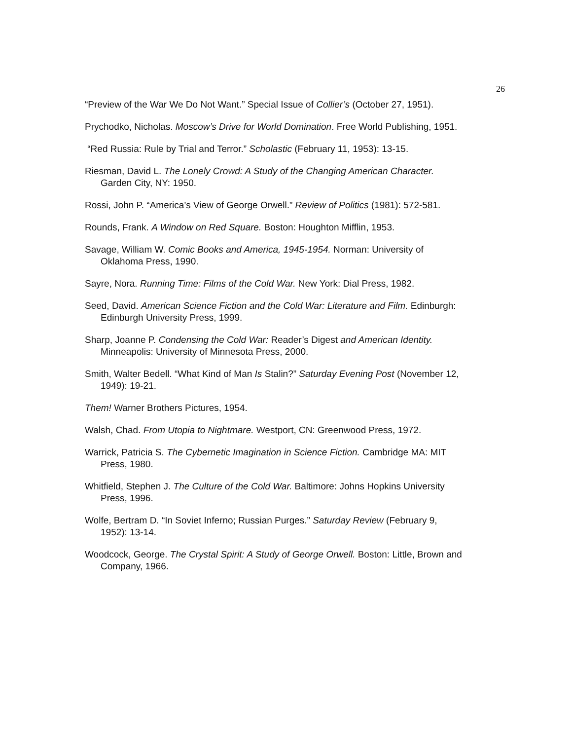26
“Preview of the War We Do Not Want.” Special Issue of Collier’s (October 27, 1951).
Prychodko, Nicholas. Moscow’s Drive for World Domination. Free World Publishing, 1951.
“Red Russia: Rule by Trial and Terror.” Scholastic (February 11, 1953): 13-15.
Riesman, David L. The Lonely Crowd: A Study of the Changing American Character.
Garden City, NY: 1950.
Rossi, John P. “America’s View of George Orwell.” Review of Politics (1981): 572-581.
Rounds, Frank. A Window on Red Square. Boston: Houghton Mifflin, 1953.
Savage, William W. Comic Books and America, 1945-1954. Norman: University of
Oklahoma Press, 1990.
Sayre, Nora. Running Time: Films of the Cold War. New York: Dial Press, 1982.
Seed, David. American Science Fiction and the Cold War: Literature and Film. Edinburgh:
Edinburgh University Press, 1999.
Sharp, Joanne P. Condensing the Cold War: Reader’s Digest and American Identity.
Minneapolis: University of Minnesota Press, 2000.
Smith, Walter Bedell. “What Kind of Man Is Stalin?” Saturday Evening Post (November 12,
1949): 19-21.
Them! Warner Brothers Pictures, 1954.
Walsh, Chad. From Utopia to Nightmare. Westport, CN: Greenwood Press, 1972.
Warrick, Patricia S. The Cybernetic Imagination in Science Fiction. Cambridge MA: MIT
Press, 1980.
Whitfield, Stephen J. The Culture of the Cold War. Baltimore: Johns Hopkins University
Press, 1996.
Wolfe, Bertram D. “In Soviet Inferno; Russian Purges.” Saturday Review (February 9,
1952): 13-14.
Woodcock, George. The Crystal Spirit: A Study of George Orwell. Boston: Little, Brown and
Company, 1966.